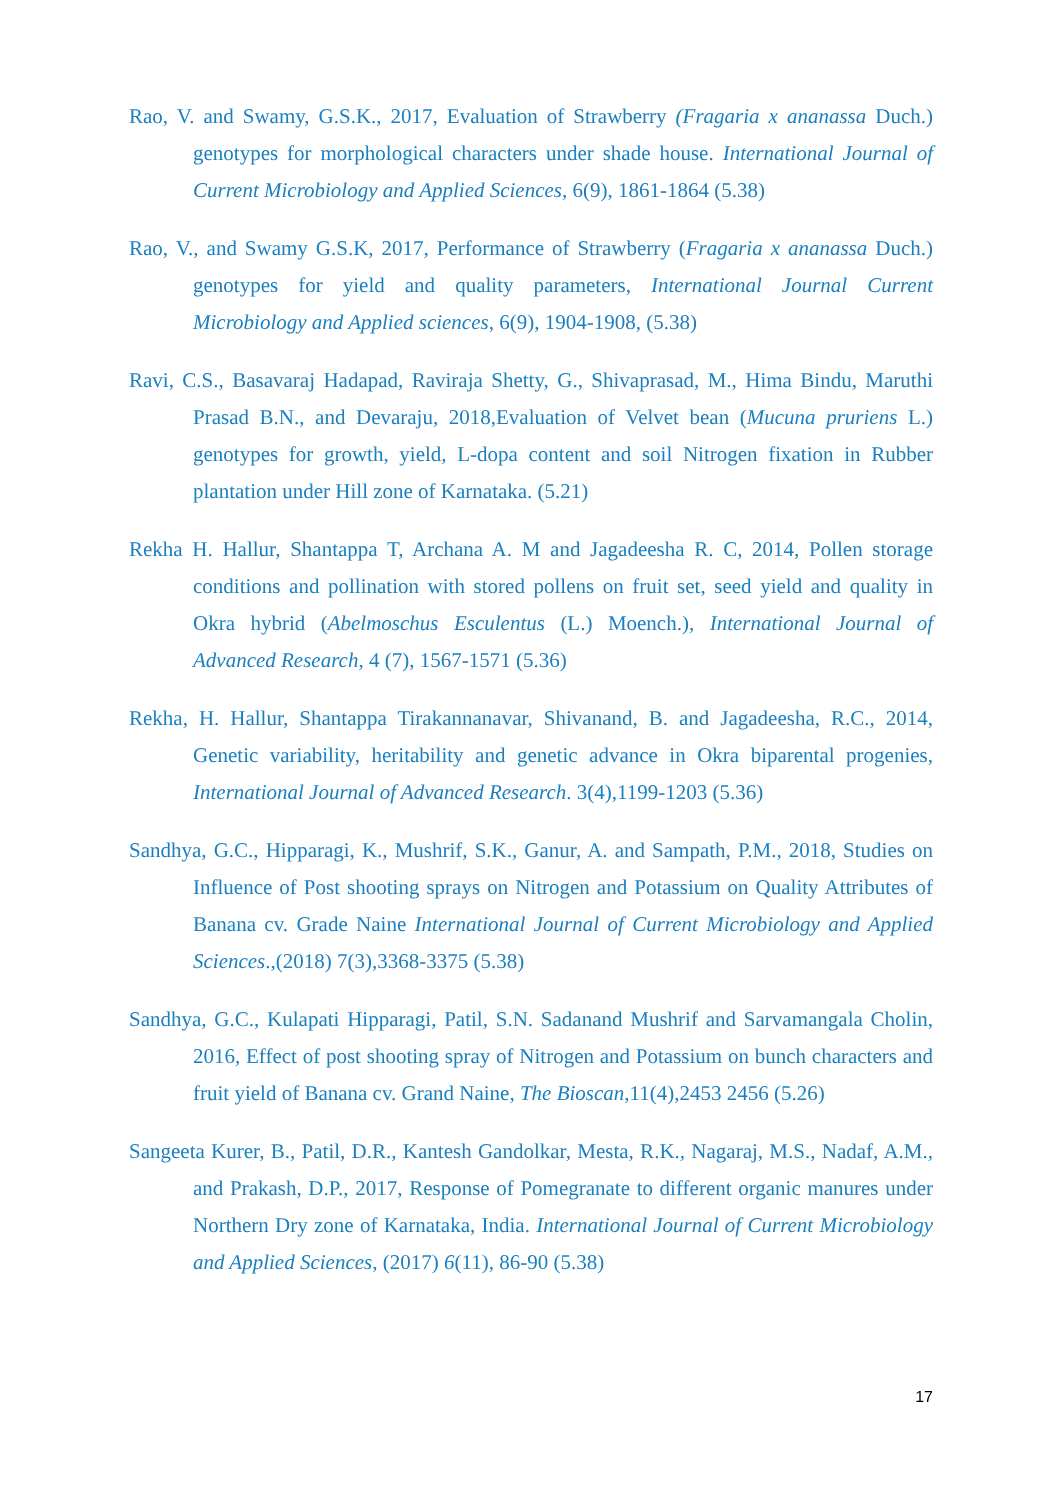Rao, V. and Swamy, G.S.K., 2017, Evaluation of Strawberry (Fragaria x ananassa Duch.) genotypes for morphological characters under shade house. International Journal of Current Microbiology and Applied Sciences, 6(9), 1861-1864 (5.38)
Rao, V., and Swamy G.S.K, 2017, Performance of Strawberry (Fragaria x ananassa Duch.) genotypes for yield and quality parameters, International Journal Current Microbiology and Applied sciences, 6(9), 1904-1908, (5.38)
Ravi, C.S., Basavaraj Hadapad, Raviraja Shetty, G., Shivaprasad, M., Hima Bindu, Maruthi Prasad B.N., and Devaraju, 2018,Evaluation of Velvet bean (Mucuna pruriens L.) genotypes for growth, yield, L-dopa content and soil Nitrogen fixation in Rubber plantation under Hill zone of Karnataka. (5.21)
Rekha H. Hallur, Shantappa T, Archana A. M and Jagadeesha R. C, 2014, Pollen storage conditions and pollination with stored pollens on fruit set, seed yield and quality in Okra hybrid (Abelmoschus Esculentus (L.) Moench.), International Journal of Advanced Research, 4 (7), 1567-1571 (5.36)
Rekha, H. Hallur, Shantappa Tirakannanavar, Shivanand, B. and Jagadeesha, R.C., 2014, Genetic variability, heritability and genetic advance in Okra biparental progenies, International Journal of Advanced Research. 3(4),1199-1203 (5.36)
Sandhya, G.C., Hipparagi, K., Mushrif, S.K., Ganur, A. and Sampath, P.M., 2018, Studies on Influence of Post shooting sprays on Nitrogen and Potassium on Quality Attributes of Banana cv. Grade Naine International Journal of Current Microbiology and Applied Sciences.,(2018) 7(3),3368-3375 (5.38)
Sandhya, G.C., Kulapati Hipparagi, Patil, S.N. Sadanand Mushrif and Sarvamangala Cholin, 2016, Effect of post shooting spray of Nitrogen and Potassium on bunch characters and fruit yield of Banana cv. Grand Naine, The Bioscan,11(4),2453 2456 (5.26)
Sangeeta Kurer, B., Patil, D.R., Kantesh Gandolkar, Mesta, R.K., Nagaraj, M.S., Nadaf, A.M., and Prakash, D.P., 2017, Response of Pomegranate to different organic manures under Northern Dry zone of Karnataka, India. International Journal of Current Microbiology and Applied Sciences, (2017) 6(11), 86-90 (5.38)
17